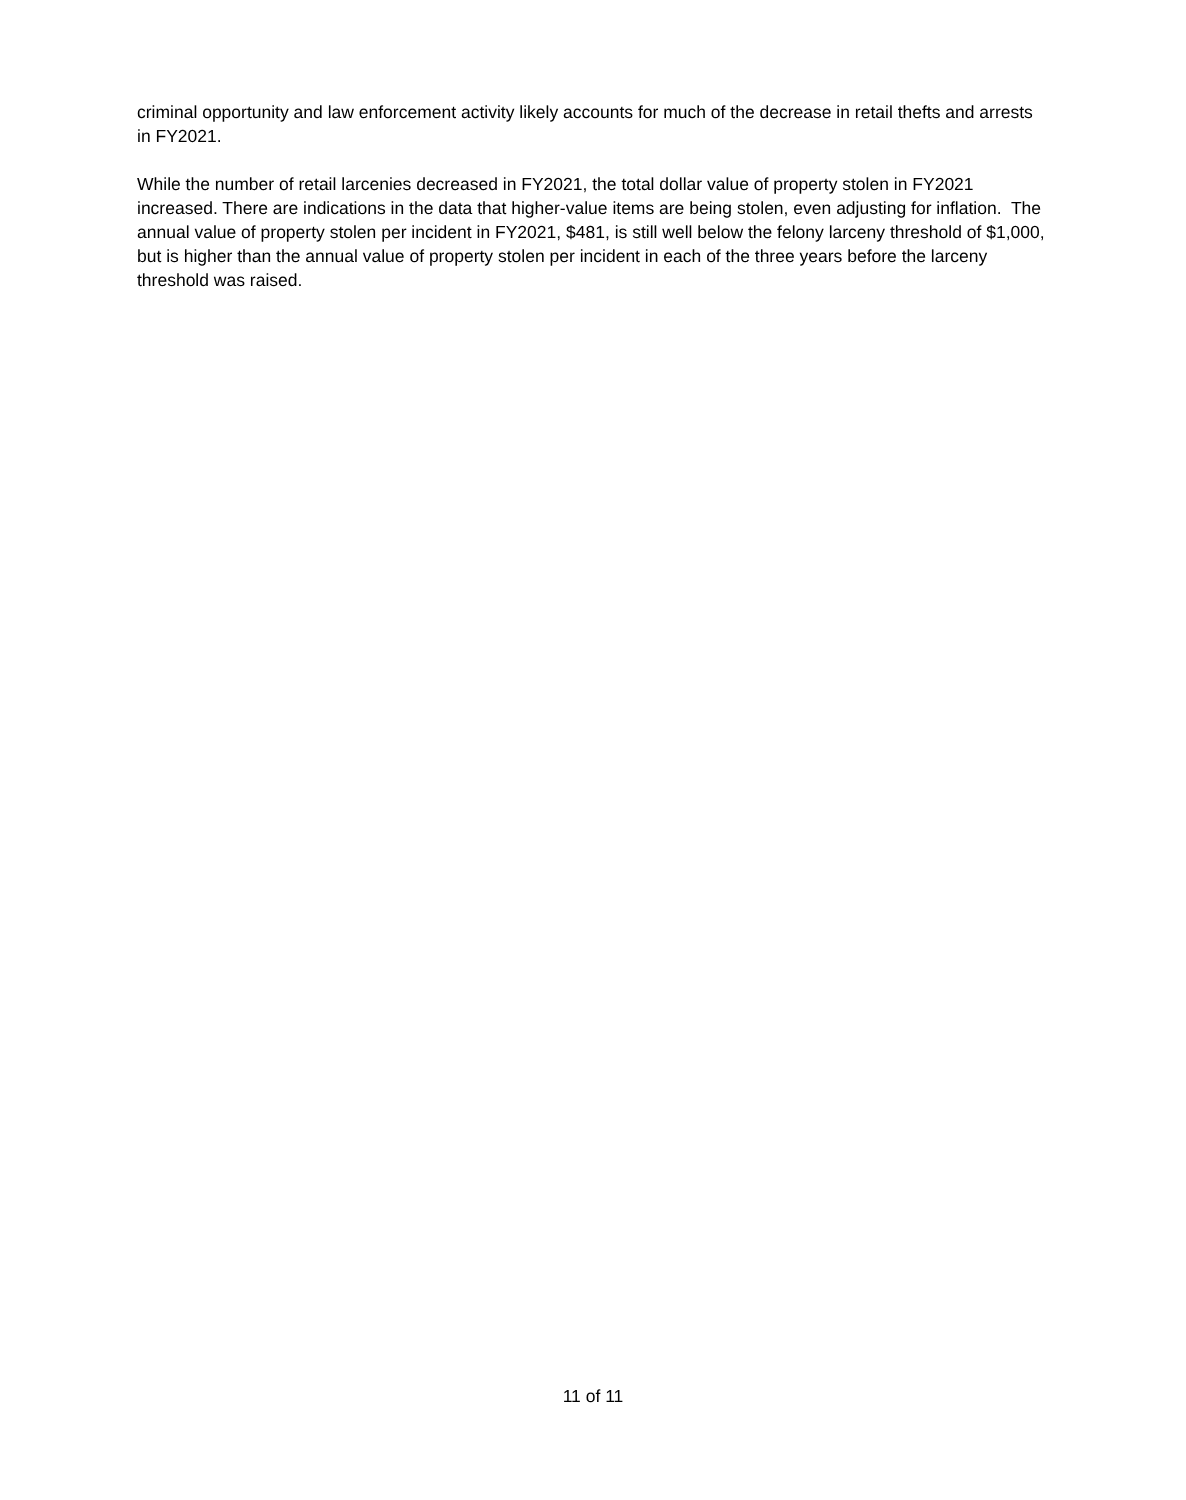criminal opportunity and law enforcement activity likely accounts for much of the decrease in retail thefts and arrests in FY2021.
While the number of retail larcenies decreased in FY2021, the total dollar value of property stolen in FY2021 increased. There are indications in the data that higher-value items are being stolen, even adjusting for inflation. The annual value of property stolen per incident in FY2021, $481, is still well below the felony larceny threshold of $1,000, but is higher than the annual value of property stolen per incident in each of the three years before the larceny threshold was raised.
11 of 11